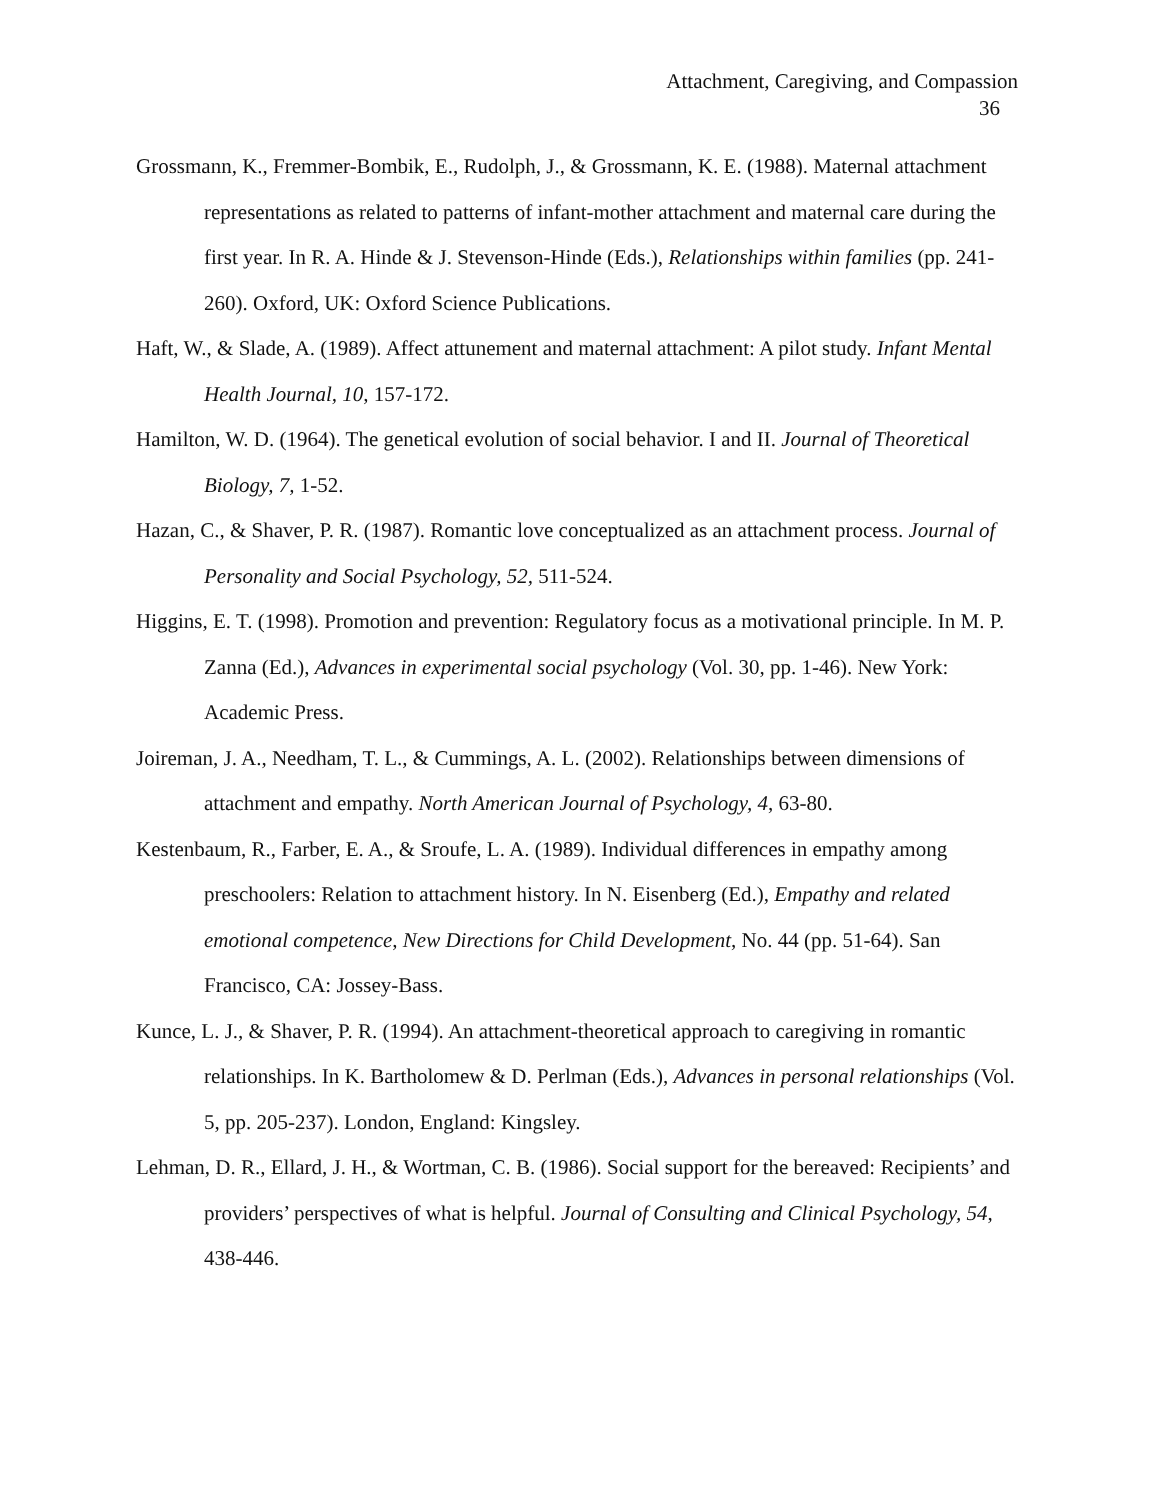Attachment, Caregiving, and Compassion
36
Grossmann, K., Fremmer-Bombik, E., Rudolph, J., & Grossmann, K. E. (1988). Maternal attachment representations as related to patterns of infant-mother attachment and maternal care during the first year. In R. A. Hinde & J. Stevenson-Hinde (Eds.), Relationships within families (pp. 241-260). Oxford, UK: Oxford Science Publications.
Haft, W., & Slade, A. (1989). Affect attunement and maternal attachment: A pilot study. Infant Mental Health Journal, 10, 157-172.
Hamilton, W. D. (1964). The genetical evolution of social behavior. I and II. Journal of Theoretical Biology, 7, 1-52.
Hazan, C., & Shaver, P. R. (1987). Romantic love conceptualized as an attachment process. Journal of Personality and Social Psychology, 52, 511-524.
Higgins, E. T. (1998). Promotion and prevention: Regulatory focus as a motivational principle. In M. P. Zanna (Ed.), Advances in experimental social psychology (Vol. 30, pp. 1-46). New York: Academic Press.
Joireman, J. A., Needham, T. L., & Cummings, A. L. (2002). Relationships between dimensions of attachment and empathy. North American Journal of Psychology, 4, 63-80.
Kestenbaum, R., Farber, E. A., & Sroufe, L. A. (1989). Individual differences in empathy among preschoolers: Relation to attachment history. In N. Eisenberg (Ed.), Empathy and related emotional competence, New Directions for Child Development, No. 44 (pp. 51-64). San Francisco, CA: Jossey-Bass.
Kunce, L. J., & Shaver, P. R. (1994). An attachment-theoretical approach to caregiving in romantic relationships. In K. Bartholomew & D. Perlman (Eds.), Advances in personal relationships (Vol. 5, pp. 205-237). London, England: Kingsley.
Lehman, D. R., Ellard, J. H., & Wortman, C. B. (1986). Social support for the bereaved: Recipients’ and providers’ perspectives of what is helpful. Journal of Consulting and Clinical Psychology, 54, 438-446.